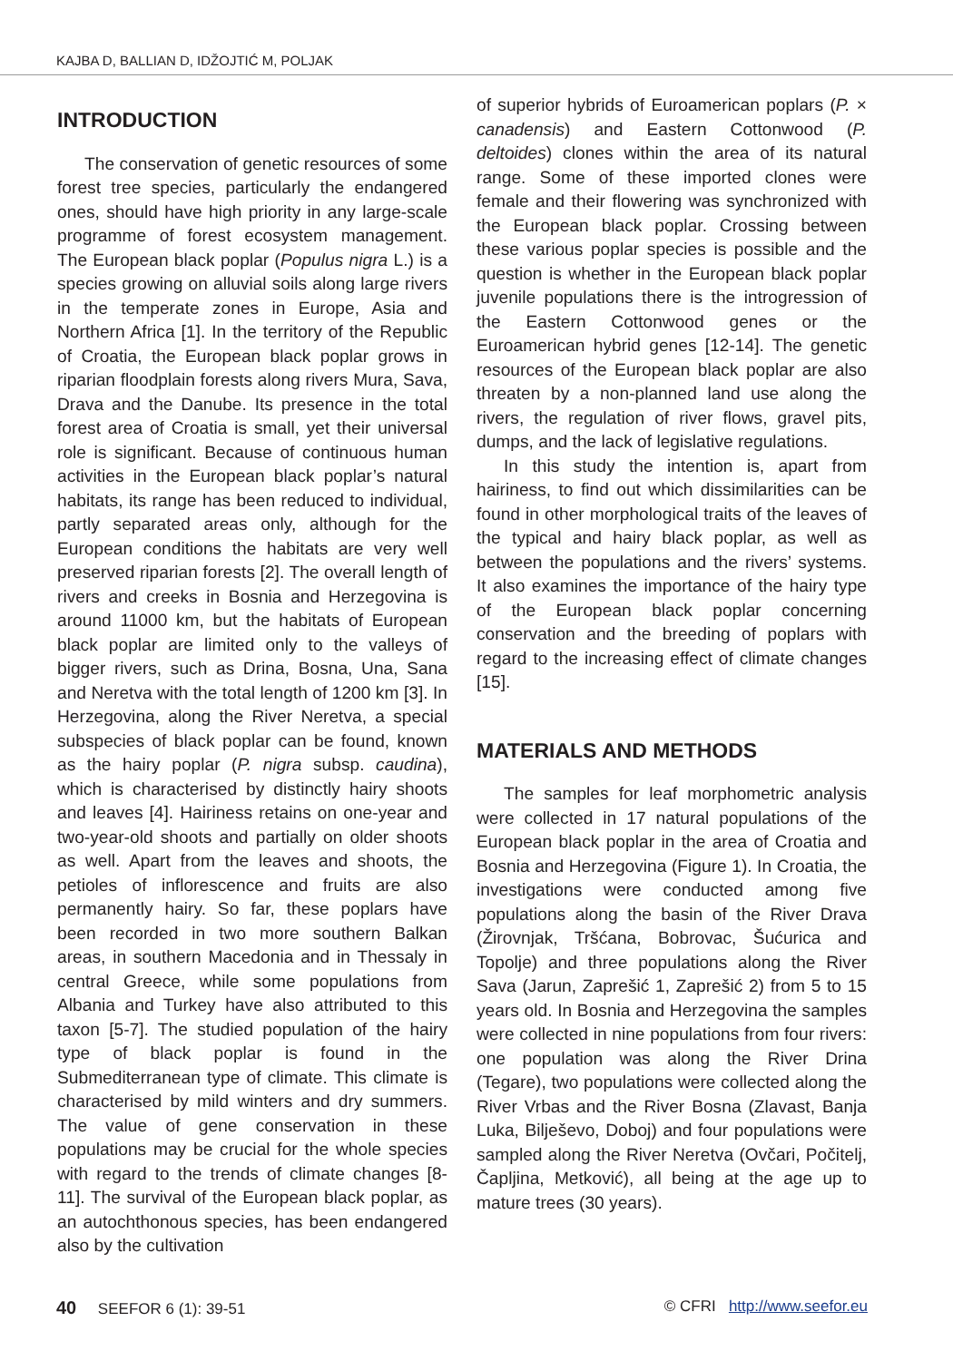KAJBA D, BALLIAN D, IDŽOJTIĆ M, POLJAK
INTRODUCTION
The conservation of genetic resources of some forest tree species, particularly the endangered ones, should have high priority in any large-scale programme of forest ecosystem management. The European black poplar (Populus nigra L.) is a species growing on alluvial soils along large rivers in the temperate zones in Europe, Asia and Northern Africa [1]. In the territory of the Republic of Croatia, the European black poplar grows in riparian floodplain forests along rivers Mura, Sava, Drava and the Danube. Its presence in the total forest area of Croatia is small, yet their universal role is significant. Because of continuous human activities in the European black poplar’s natural habitats, its range has been reduced to individual, partly separated areas only, although for the European conditions the habitats are very well preserved riparian forests [2]. The overall length of rivers and creeks in Bosnia and Herzegovina is around 11000 km, but the habitats of European black poplar are limited only to the valleys of bigger rivers, such as Drina, Bosna, Una, Sana and Neretva with the total length of 1200 km [3]. In Herzegovina, along the River Neretva, a special subspecies of black poplar can be found, known as the hairy poplar (P. nigra subsp. caudina), which is characterised by distinctly hairy shoots and leaves [4]. Hairiness retains on one-year and two-year-old shoots and partially on older shoots as well. Apart from the leaves and shoots, the petioles of inflorescence and fruits are also permanently hairy. So far, these poplars have been recorded in two more southern Balkan areas, in southern Macedonia and in Thessaly in central Greece, while some populations from Albania and Turkey have also attributed to this taxon [5-7]. The studied population of the hairy type of black poplar is found in the Submediterranean type of climate. This climate is characterised by mild winters and dry summers. The value of gene conservation in these populations may be crucial for the whole species with regard to the trends of climate changes [8-11]. The survival of the European black poplar, as an autochthonous species, has been endangered also by the cultivation
of superior hybrids of Euroamerican poplars (P. × canadensis) and Eastern Cottonwood (P. deltoides) clones within the area of its natural range. Some of these imported clones were female and their flowering was synchronized with the European black poplar. Crossing between these various poplar species is possible and the question is whether in the European black poplar juvenile populations there is the introgression of the Eastern Cottonwood genes or the Euroamerican hybrid genes [12-14]. The genetic resources of the European black poplar are also threaten by a non-planned land use along the rivers, the regulation of river flows, gravel pits, dumps, and the lack of legislative regulations.
In this study the intention is, apart from hairiness, to find out which dissimilarities can be found in other morphological traits of the leaves of the typical and hairy black poplar, as well as between the populations and the rivers’ systems. It also examines the importance of the hairy type of the European black poplar concerning conservation and the breeding of poplars with regard to the increasing effect of climate changes [15].
MATERIALS AND METHODS
The samples for leaf morphometric analysis were collected in 17 natural populations of the European black poplar in the area of Croatia and Bosnia and Herzegovina (Figure 1). In Croatia, the investigations were conducted among five populations along the basin of the River Drava (Žirovnjak, Tršćana, Bobrovac, Šućurica and Topolje) and three populations along the River Sava (Jarun, Zaprešić 1, Zaprešić 2) from 5 to 15 years old. In Bosnia and Herzegovina the samples were collected in nine populations from four rivers: one population was along the River Drina (Tegare), two populations were collected along the River Vrbas and the River Bosna (Zlavast, Banja Luka, Bilješevo, Doboj) and four populations were sampled along the River Neretva (Ovčari, Počitelj, Čapljina, Metković), all being at the age up to mature trees (30 years).
40 SEEFOR 6 (1): 39-51 © CFRI http://www.seefor.eu